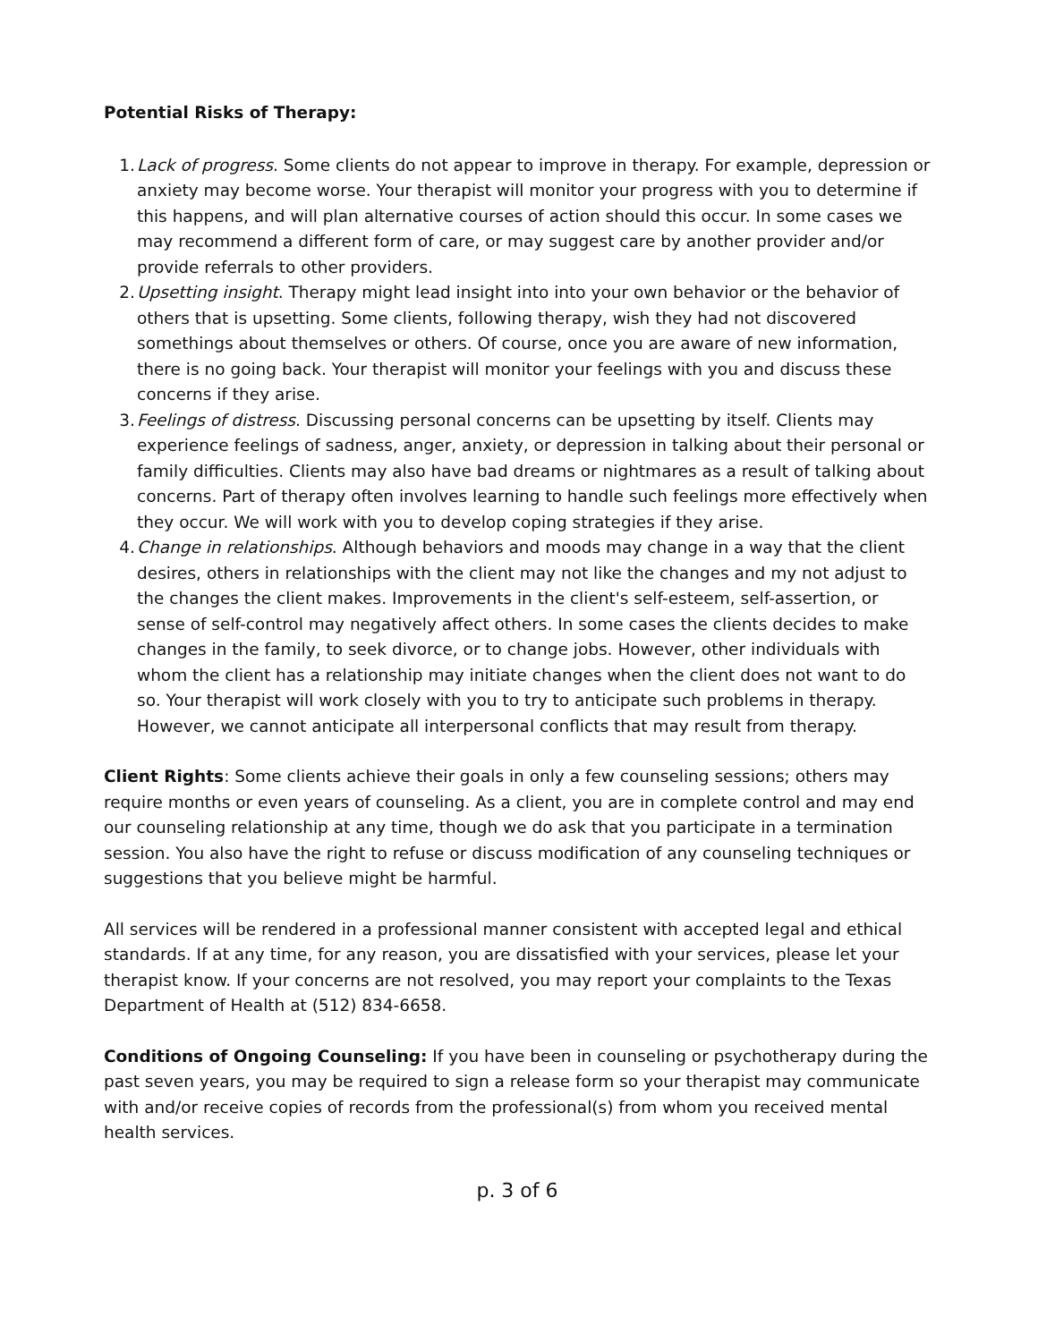Potential Risks of Therapy:
1. Lack of progress. Some clients do not appear to improve in therapy. For example, depression or anxiety may become worse. Your therapist will monitor your progress with you to determine if this happens, and will plan alternative courses of action should this occur. In some cases we may recommend a different form of care, or may suggest care by another provider and/or provide referrals to other providers.
2. Upsetting insight. Therapy might lead insight into into your own behavior or the behavior of others that is upsetting. Some clients, following therapy, wish they had not discovered somethings about themselves or others. Of course, once you are aware of new information, there is no going back. Your therapist will monitor your feelings with you and discuss these concerns if they arise.
3. Feelings of distress. Discussing personal concerns can be upsetting by itself. Clients may experience feelings of sadness, anger, anxiety, or depression in talking about their personal or family difficulties. Clients may also have bad dreams or nightmares as a result of talking about concerns. Part of therapy often involves learning to handle such feelings more effectively when they occur. We will work with you to develop coping strategies if they arise.
4. Change in relationships. Although behaviors and moods may change in a way that the client desires, others in relationships with the client may not like the changes and my not adjust to the changes the client makes. Improvements in the client's self-esteem, self-assertion, or sense of self-control may negatively affect others. In some cases the clients decides to make changes in the family, to seek divorce, or to change jobs. However, other individuals with whom the client has a relationship may initiate changes when the client does not want to do so. Your therapist will work closely with you to try to anticipate such problems in therapy. However, we cannot anticipate all interpersonal conflicts that may result from therapy.
Client Rights: Some clients achieve their goals in only a few counseling sessions; others may require months or even years of counseling. As a client, you are in complete control and may end our counseling relationship at any time, though we do ask that you participate in a termination session. You also have the right to refuse or discuss modification of any counseling techniques or suggestions that you believe might be harmful.
All services will be rendered in a professional manner consistent with accepted legal and ethical standards. If at any time, for any reason, you are dissatisfied with your services, please let your therapist know. If your concerns are not resolved, you may report your complaints to the Texas Department of Health at (512) 834-6658.
Conditions of Ongoing Counseling: If you have been in counseling or psychotherapy during the past seven years, you may be required to sign a release form so your therapist may communicate with and/or receive copies of records from the professional(s) from whom you received mental health services.
p. 3 of 6